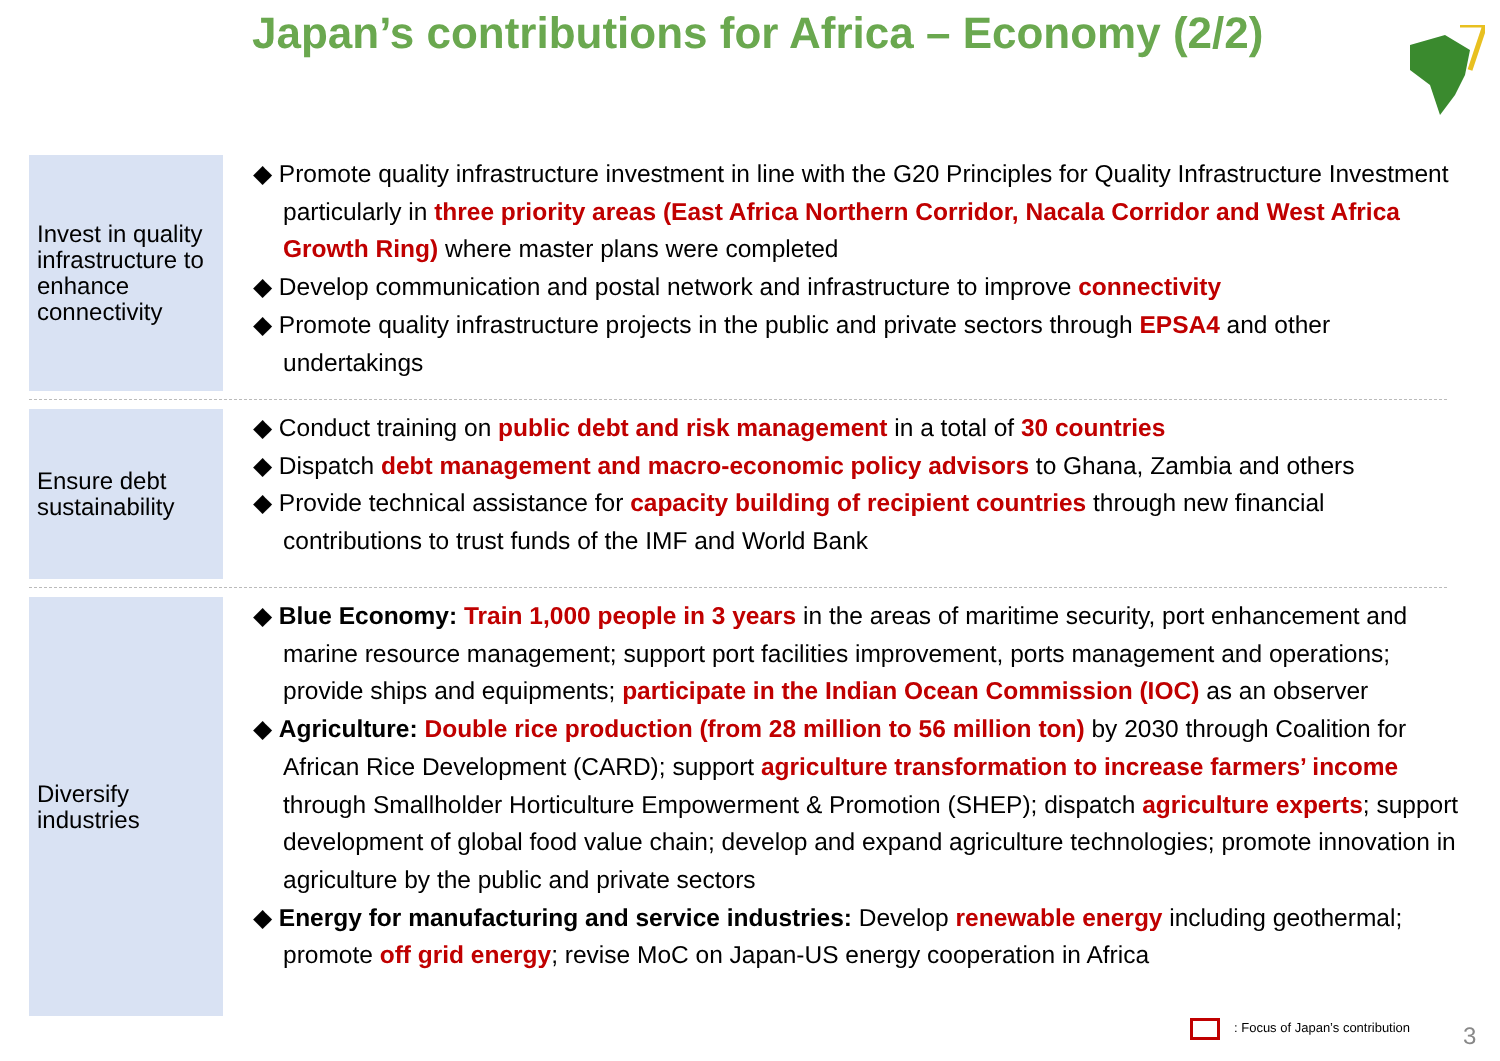Japan’s contributions for Africa – Economy (2/2)
Invest in quality infrastructure to enhance connectivity
◆ Promote quality infrastructure investment in line with the G20 Principles for Quality Infrastructure Investment particularly in three priority areas (East Africa Northern Corridor, Nacala Corridor and West Africa Growth Ring) where master plans were completed
◆ Develop communication and postal network and infrastructure to improve connectivity
◆ Promote quality infrastructure projects in the public and private sectors through EPSA4 and other undertakings
Ensure debt sustainability
◆ Conduct training on public debt and risk management in a total of 30 countries
◆ Dispatch debt management and macro-economic policy advisors to Ghana, Zambia and others
◆ Provide technical assistance for capacity building of recipient countries through new financial contributions to trust funds of the IMF and World Bank
Diversify industries
◆ Blue Economy: Train 1,000 people in 3 years in the areas of maritime security, port enhancement and marine resource management; support port facilities improvement, ports management and operations; provide ships and equipments; participate in the Indian Ocean Commission (IOC) as an observer
◆ Agriculture: Double rice production (from 28 million to 56 million ton) by 2030 through Coalition for African Rice Development (CARD); support agriculture transformation to increase farmers’ income through Smallholder Horticulture Empowerment & Promotion (SHEP); dispatch agriculture experts; support development of global food value chain; develop and expand agriculture technologies; promote innovation in agriculture by the public and private sectors
◆ Energy for manufacturing and service industries: Develop renewable energy including geothermal; promote off grid energy; revise MoC on Japan-US energy cooperation in Africa
: Focus of Japan’s contribution
3